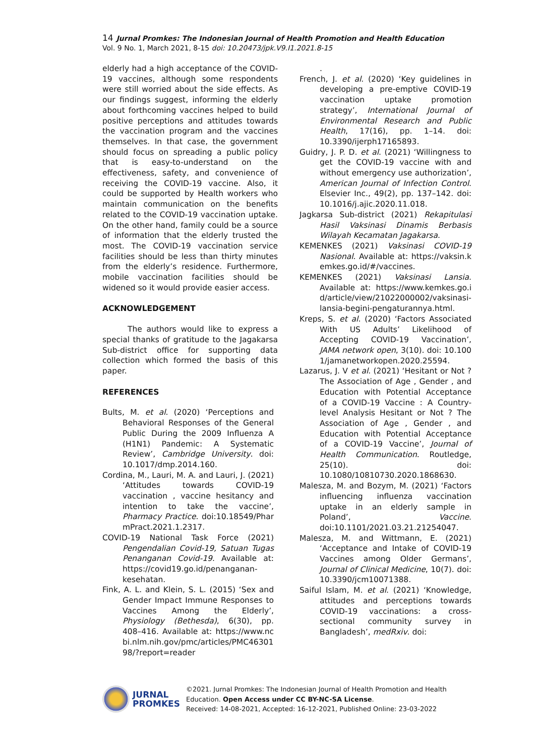14 Jurnal Promkes: The Indonesian Journal of Health Promotion and Health Education
Vol. 9 No. 1, March 2021, 8-15 doi: 10.20473/jpk.V9.I1.2021.8-15
elderly had a high acceptance of the COVID-19 vaccines, although some respondents were still worried about the side effects. As our findings suggest, informing the elderly about forthcoming vaccines helped to build positive perceptions and attitudes towards the vaccination program and the vaccines themselves. In that case, the government should focus on spreading a public policy that is easy-to-understand on the effectiveness, safety, and convenience of receiving the COVID-19 vaccine. Also, it could be supported by Health workers who maintain communication on the benefits related to the COVID-19 vaccination uptake. On the other hand, family could be a source of information that the elderly trusted the most. The COVID-19 vaccination service facilities should be less than thirty minutes from the elderly’s residence. Furthermore, mobile vaccination facilities should be widened so it would provide easier access.
ACKNOWLEDGEMENT
The authors would like to express a special thanks of gratitude to the Jagakarsa Sub-district office for supporting data collection which formed the basis of this paper.
REFERENCES
Bults, M. et al. (2020) ‘Perceptions and Behavioral Responses of the General Public During the 2009 Influenza A (H1N1) Pandemic: A Systematic Review’, Cambridge University. doi: 10.1017/dmp.2014.160.
Cordina, M., Lauri, M. A. and Lauri, J. (2021) ‘Attitudes towards COVID-19 vaccination , vaccine hesitancy and intention to take the vaccine’, Pharmacy Practice. doi:10.18549/PharmPract.2021.1.2317.
COVID-19 National Task Force (2021) Pengendalian Covid-19, Satuan Tugas Penanganan Covid-19. Available at: https://covid19.go.id/penanganan-kesehatan.
Fink, A. L. and Klein, S. L. (2015) ‘Sex and Gender Impact Immune Responses to Vaccines Among the Elderly’, Physiology (Bethesda), 6(30), pp. 408–416. Available at: https://www.ncbi.nlm.nih.gov/pmc/articles/PMC4630198/?report=reader
.
French, J. et al. (2020) ‘Key guidelines in developing a pre-emptive COVID-19 vaccination uptake promotion strategy’, International Journal of Environmental Research and Public Health, 17(16), pp. 1–14. doi: 10.3390/ijerph17165893.
Guidry, J. P. D. et al. (2021) ‘Willingness to get the COVID-19 vaccine with and without emergency use authorization’, American Journal of Infection Control. Elsevier Inc., 49(2), pp. 137–142. doi: 10.1016/j.ajic.2020.11.018.
Jagkarsa Sub-district (2021) Rekapitulasi Hasil Vaksinasi Dinamis Berbasis Wilayah Kecamatan Jagakarsa.
KEMENKES (2021) Vaksinasi COVID-19 Nasional. Available at: https://vaksin.kemkes.go.id/#/vaccines.
KEMENKES (2021) Vaksinasi Lansia. Available at: https://www.kemkes.go.id/article/view/21022000002/vaksinasi-lansia-begini-pengaturannya.html.
Kreps, S. et al. (2020) ‘Factors Associated With US Adults’ Likelihood of Accepting COVID-19 Vaccination’, JAMA network open, 3(10). doi: 10.1001/jamanetworkopen.2020.25594.
Lazarus, J. V et al. (2021) ‘Hesitant or Not ? The Association of Age , Gender , and Education with Potential Acceptance of a COVID-19 Vaccine : A Country-level Analysis Hesitant or Not ? The Association of Age , Gender , and Education with Potential Acceptance of a COVID-19 Vaccine’, Journal of Health Communication. Routledge, 25(10). doi: 10.1080/10810730.2020.1868630.
Malesza, M. and Bozym, M. (2021) ‘Factors influencing influenza vaccination uptake in an elderly sample in Poland’, Vaccine. doi:10.1101/2021.03.21.21254047.
Malesza, M. and Wittmann, E. (2021) ‘Acceptance and Intake of COVID-19 Vaccines among Older Germans’, Journal of Clinical Medicine, 10(7). doi: 10.3390/jcm10071388.
Saiful Islam, M. et al. (2021) ‘Knowledge, attitudes and perceptions towards COVID-19 vaccinations: a cross-sectional community survey in Bangladesh’, medRxiv. doi:
JURNAL
PROMKES
©2021. Jurnal Promkes: The Indonesian Journal of Health Promotion and Health Education. Open Access under CC BY-NC-SA License.
Received: 14-08-2021, Accepted: 16-12-2021, Published Online: 23-03-2022